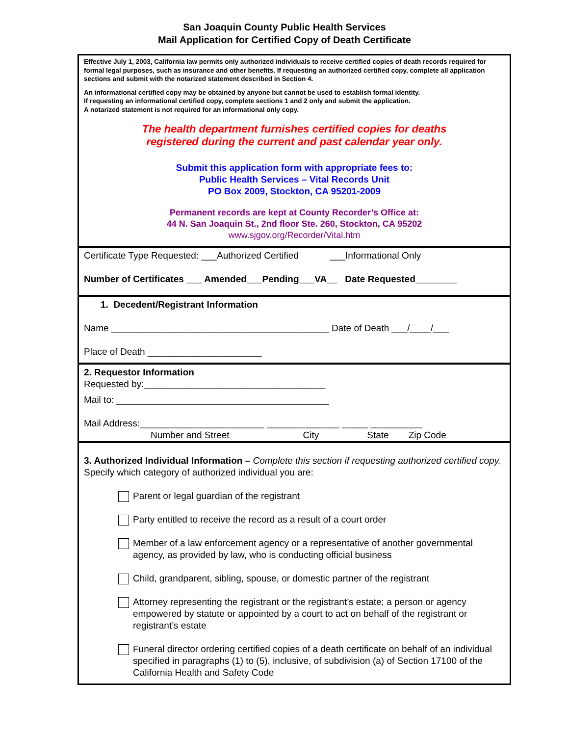San Joaquin County Public Health Services
Mail Application for Certified Copy of Death Certificate
Effective July 1, 2003, California law permits only authorized individuals to receive certified copies of death records required for formal legal purposes, such as insurance and other benefits. If requesting an authorized certified copy, complete all application sections and submit with the notarized statement described in Section 4.
An informational certified copy may be obtained by anyone but cannot be used to establish formal identity.
If requesting an informational certified copy, complete sections 1 and 2 only and submit the application.
A notarized statement is not required for an informational only copy.
The health department furnishes certified copies for deaths
registered during the current and past calendar year only.
Submit this application form with appropriate fees to:
Public Health Services – Vital Records Unit
PO Box 2009, Stockton, CA 95201-2009
Permanent records are kept at County Recorder’s Office at:
44 N. San Joaquin St., 2nd floor Ste. 260, Stockton, CA 95202
www.sjgov.org/Recorder/Vital.htm
Certificate Type Requested: ___Authorized Certified ___Informational Only
Number of Certificates ___ Amended___Pending___VA__ Date Requested________
1. Decedent/Registrant Information
Name __________________________________________ Date of Death ___/____/___
Place of Death ______________________
2. Requestor Information
Requested by:___________________________________
Mail to: _________________________________________
Mail Address:________________________ ______________ _____ __________
Number and Street City State Zip Code
3. Authorized Individual Information – Complete this section if requesting authorized certified copy. Specify which category of authorized individual you are:
Parent or legal guardian of the registrant
Party entitled to receive the record as a result of a court order
Member of a law enforcement agency or a representative of another governmental agency, as provided by law, who is conducting official business
Child, grandparent, sibling, spouse, or domestic partner of the registrant
Attorney representing the registrant or the registrant’s estate; a person or agency empowered by statute or appointed by a court to act on behalf of the registrant or registrant’s estate
Funeral director ordering certified copies of a death certificate on behalf of an individual specified in paragraphs (1) to (5), inclusive, of subdivision (a) of Section 17100 of the California Health and Safety Code